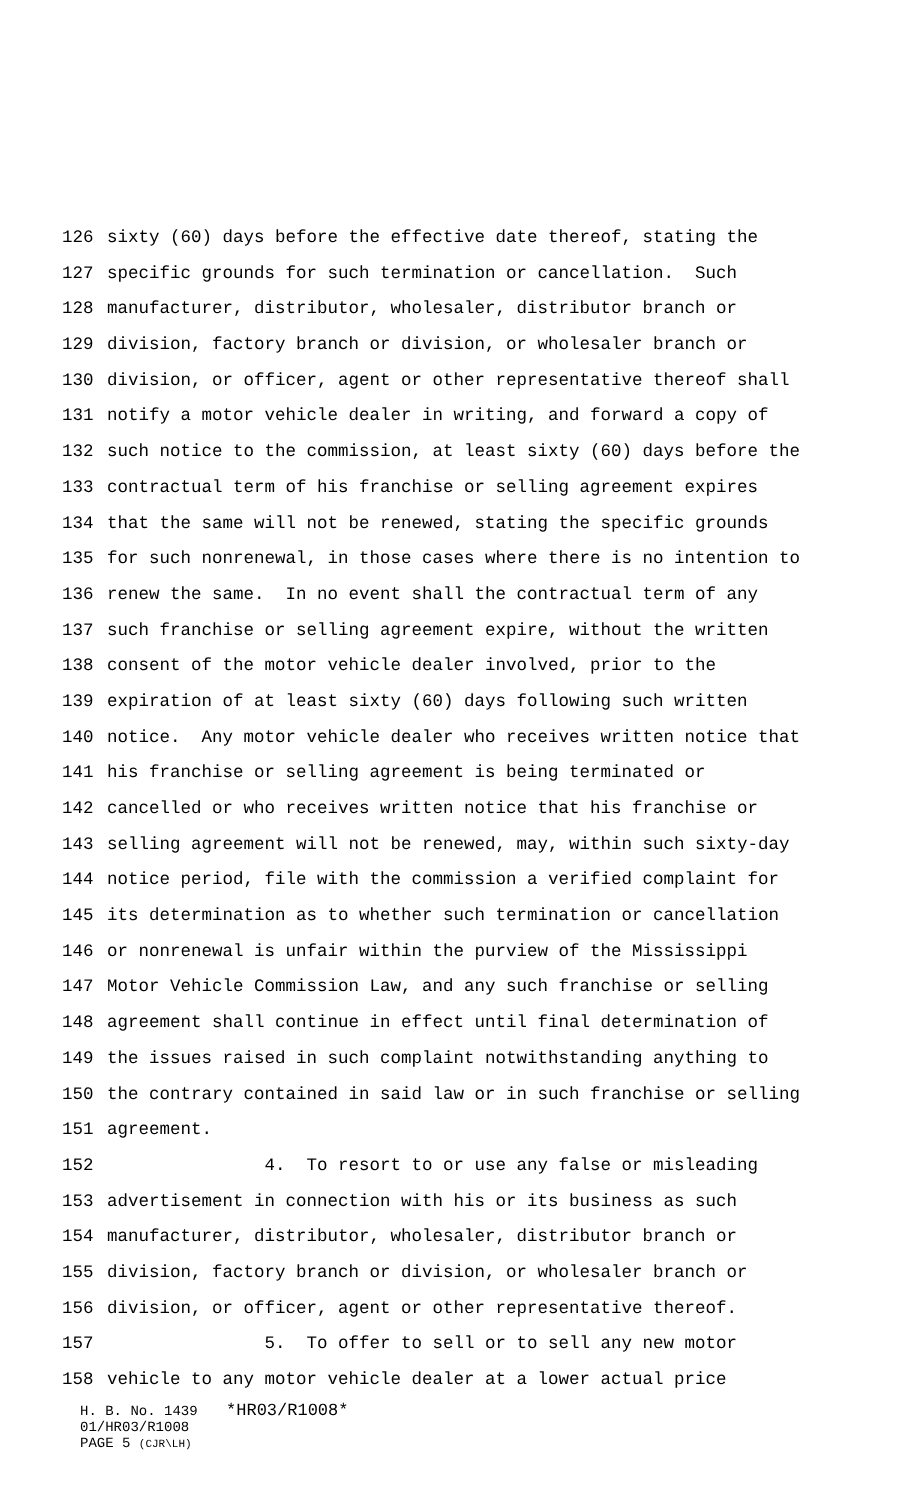126 sixty (60) days before the effective date thereof, stating the
127 specific grounds for such termination or cancellation. Such
128 manufacturer, distributor, wholesaler, distributor branch or
129 division, factory branch or division, or wholesaler branch or
130 division, or officer, agent or other representative thereof shall
131 notify a motor vehicle dealer in writing, and forward a copy of
132 such notice to the commission, at least sixty (60) days before the
133 contractual term of his franchise or selling agreement expires
134 that the same will not be renewed, stating the specific grounds
135 for such nonrenewal, in those cases where there is no intention to
136 renew the same. In no event shall the contractual term of any
137 such franchise or selling agreement expire, without the written
138 consent of the motor vehicle dealer involved, prior to the
139 expiration of at least sixty (60) days following such written
140 notice. Any motor vehicle dealer who receives written notice that
141 his franchise or selling agreement is being terminated or
142 cancelled or who receives written notice that his franchise or
143 selling agreement will not be renewed, may, within such sixty-day
144 notice period, file with the commission a verified complaint for
145 its determination as to whether such termination or cancellation
146 or nonrenewal is unfair within the purview of the Mississippi
147 Motor Vehicle Commission Law, and any such franchise or selling
148 agreement shall continue in effect until final determination of
149 the issues raised in such complaint notwithstanding anything to
150 the contrary contained in said law or in such franchise or selling
151 agreement.
152 4. To resort to or use any false or misleading
153 advertisement in connection with his or its business as such
154 manufacturer, distributor, wholesaler, distributor branch or
155 division, factory branch or division, or wholesaler branch or
156 division, or officer, agent or other representative thereof.
157 5. To offer to sell or to sell any new motor
158 vehicle to any motor vehicle dealer at a lower actual price
H. B. No. 1439 *HR03/R1008*
01/HR03/R1008
PAGE 5 (CJR\LH)